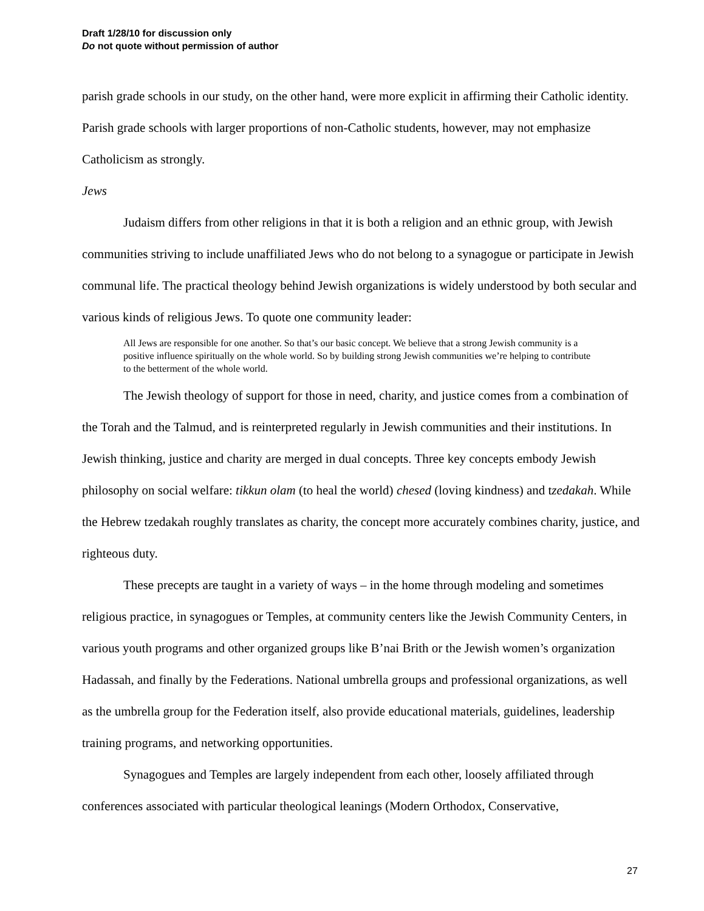Draft 1/28/10 for discussion only
Do not quote without permission of author
parish grade schools in our study, on the other hand, were more explicit in affirming their Catholic identity. Parish grade schools with larger proportions of non-Catholic students, however, may not emphasize Catholicism as strongly.
Jews
Judaism differs from other religions in that it is both a religion and an ethnic group, with Jewish communities striving to include unaffiliated Jews who do not belong to a synagogue or participate in Jewish communal life. The practical theology behind Jewish organizations is widely understood by both secular and various kinds of religious Jews. To quote one community leader:
All Jews are responsible for one another. So that’s our basic concept. We believe that a strong Jewish community is a positive influence spiritually on the whole world. So by building strong Jewish communities we’re helping to contribute to the betterment of the whole world.
The Jewish theology of support for those in need, charity, and justice comes from a combination of the Torah and the Talmud, and is reinterpreted regularly in Jewish communities and their institutions. In Jewish thinking, justice and charity are merged in dual concepts. Three key concepts embody Jewish philosophy on social welfare: tikkun olam (to heal the world) chesed (loving kindness) and tzedakah. While the Hebrew tzedakah roughly translates as charity, the concept more accurately combines charity, justice, and righteous duty.
These precepts are taught in a variety of ways – in the home through modeling and sometimes religious practice, in synagogues or Temples, at community centers like the Jewish Community Centers, in various youth programs and other organized groups like B’nai Brith or the Jewish women’s organization Hadassah, and finally by the Federations. National umbrella groups and professional organizations, as well as the umbrella group for the Federation itself, also provide educational materials, guidelines, leadership training programs, and networking opportunities.
Synagogues and Temples are largely independent from each other, loosely affiliated through conferences associated with particular theological leanings (Modern Orthodox, Conservative,
27